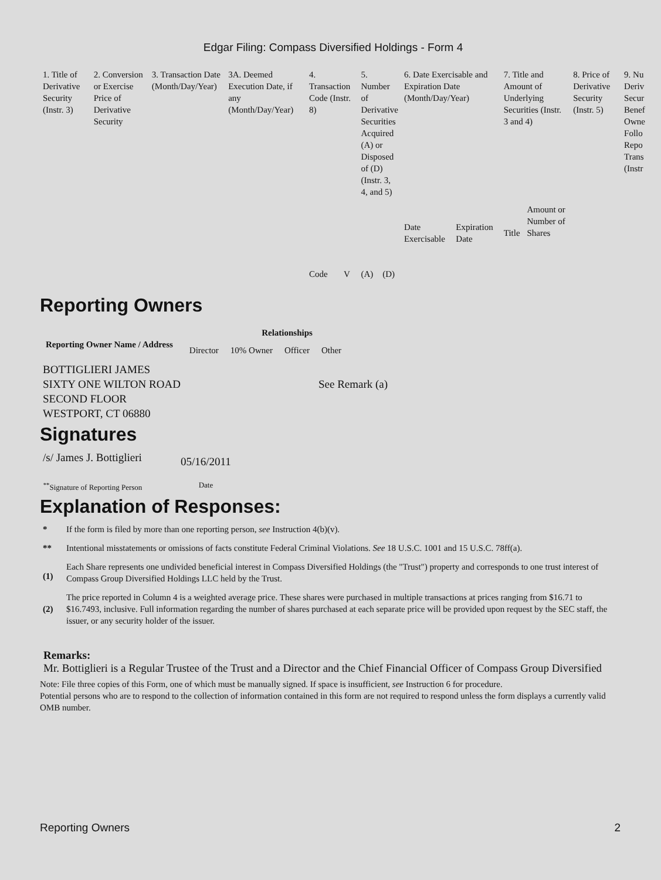Edgar Filing: Compass Diversified Holdings - Form 4
| 1. Title of Derivative Security (Instr. 3) | 2. Conversion or Exercise Price of Derivative Security | 3. Transaction Date (Month/Day/Year) | 3A. Deemed Execution Date, if any (Month/Day/Year) | 4. Transaction Code (Instr. 8) | | 5. Number of Derivative Securities Acquired (A) or Disposed of (D) (Instr. 3, 4, and 5) | | 6. Date Exercisable and Expiration Date (Month/Day/Year) | | 7. Title and Amount of Underlying Securities (Instr. 3 and 4) | | 8. Price of Derivative Security (Instr. 5) | 9. Nu Deriv Secur Benef Owne Follo Repo Trans (Instr |
| | | | | Code | V | (A) | (D) | Date Exercisable | Expiration Date | Title | Amount or Number of Shares | | |
Reporting Owners
| Reporting Owner Name / Address | Relationships | | | |
| --- | --- | --- | --- | --- |
| | Director | 10% Owner | Officer | Other |
| BOTTIGLIERI JAMES SIXTY ONE WILTON ROAD SECOND FLOOR WESTPORT, CT 06880 | | | | See Remark (a) |
Signatures
| /s/ James J. Bottiglieri | 05/16/2011 |
| <sup>**</sup> Signature of Reporting Person | Date |
Explanation of Responses:
| * | If the form is filed by more than one reporting person, see Instruction 4(b)(v). |
| ** | Intentional misstatements or omissions of facts constitute Federal Criminal Violations. See 18 U.S.C. 1001 and 15 U.S.C. 78ff(a). |
| (1) | Each Share represents one undivided beneficial interest in Compass Diversified Holdings (the "Trust") property and corresponds to one trust interest of Compass Group Diversified Holdings LLC held by the Trust. |
| (2) | The price reported in Column 4 is a weighted average price. These shares were purchased in multiple transactions at prices ranging from $16.71 to $16.7493, inclusive. Full information regarding the number of shares purchased at each separate price will be provided upon request by the SEC staff, the issuer, or any security holder of the issuer. |
Remarks:
Mr. Bottiglieri is a Regular Trustee of the Trust and a Director and the Chief Financial Officer of Compass Group Diversified
Note: File three copies of this Form, one of which must be manually signed. If space is insufficient, see Instruction 6 for procedure.
Potential persons who are to respond to the collection of information contained in this form are not required to respond unless the form displays a currently valid OMB number.
Reporting Owners 2